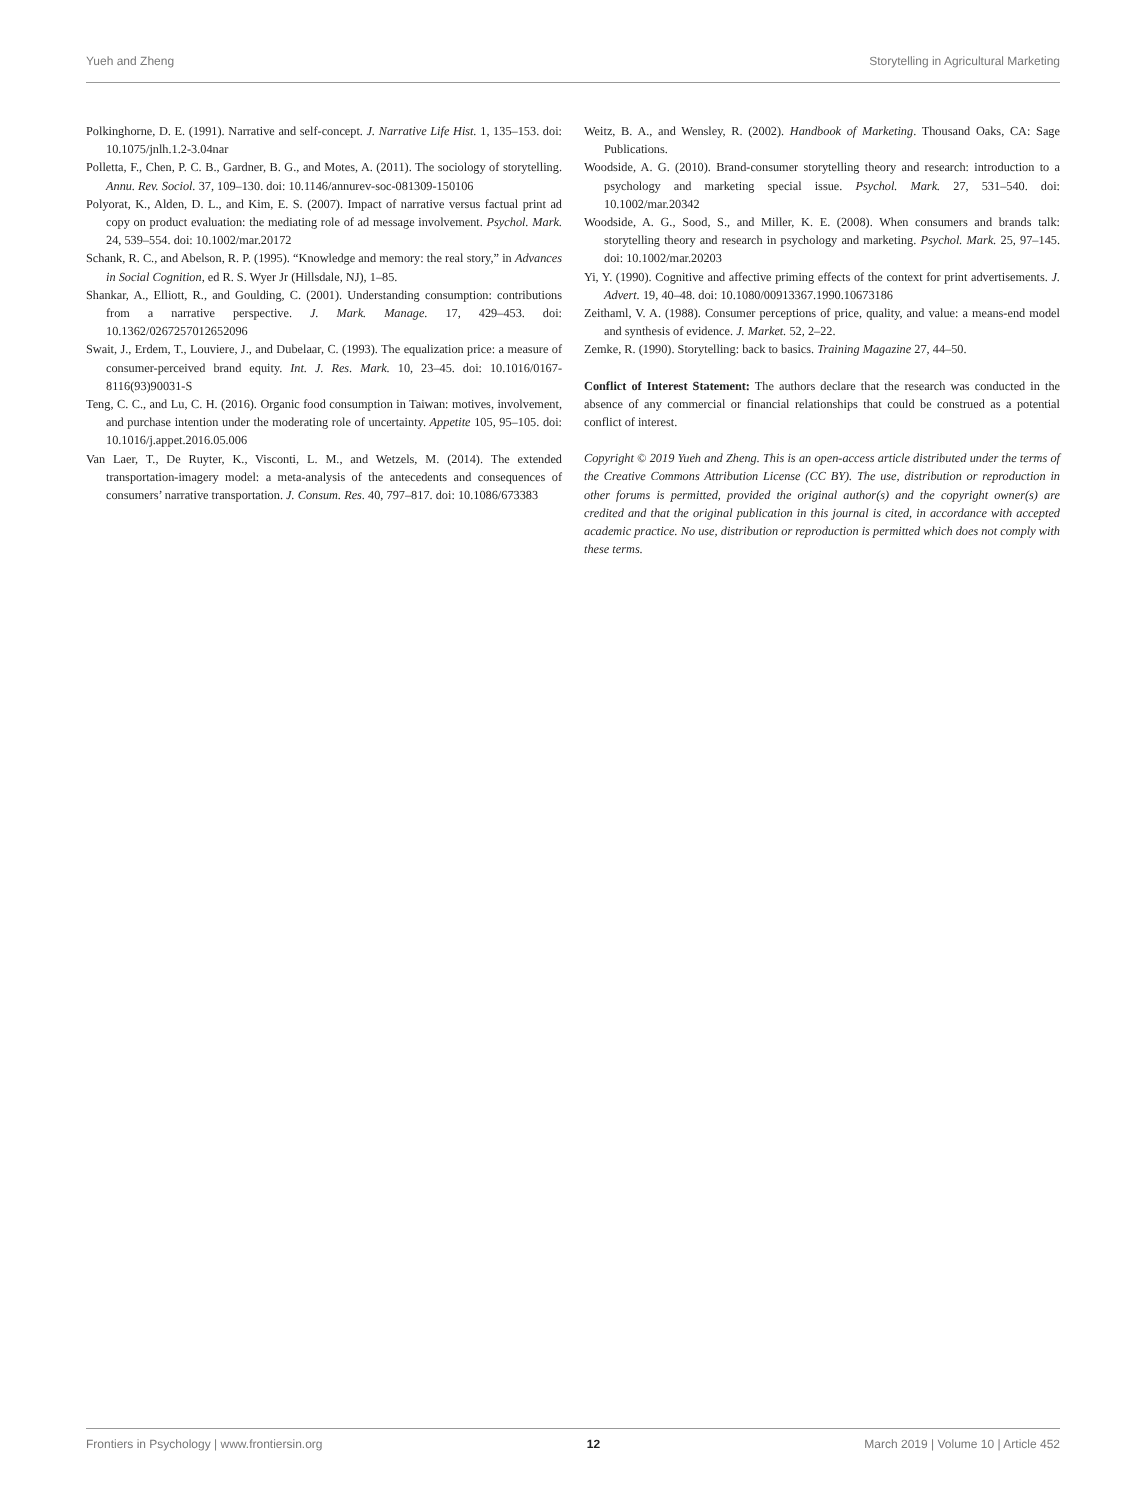Yueh and Zheng Storytelling in Agricultural Marketing
Polkinghorne, D. E. (1991). Narrative and self-concept. J. Narrative Life Hist. 1, 135–153. doi: 10.1075/jnlh.1.2-3.04nar
Polletta, F., Chen, P. C. B., Gardner, B. G., and Motes, A. (2011). The sociology of storytelling. Annu. Rev. Sociol. 37, 109–130. doi: 10.1146/annurev-soc-081309-150106
Polyorat, K., Alden, D. L., and Kim, E. S. (2007). Impact of narrative versus factual print ad copy on product evaluation: the mediating role of ad message involvement. Psychol. Mark. 24, 539–554. doi: 10.1002/mar.20172
Schank, R. C., and Abelson, R. P. (1995). “Knowledge and memory: the real story,” in Advances in Social Cognition, ed R. S. Wyer Jr (Hillsdale, NJ), 1–85.
Shankar, A., Elliott, R., and Goulding, C. (2001). Understanding consumption: contributions from a narrative perspective. J. Mark. Manage. 17, 429–453. doi: 10.1362/0267257012652096
Swait, J., Erdem, T., Louviere, J., and Dubelaar, C. (1993). The equalization price: a measure of consumer-perceived brand equity. Int. J. Res. Mark. 10, 23–45. doi: 10.1016/0167-8116(93)90031-S
Teng, C. C., and Lu, C. H. (2016). Organic food consumption in Taiwan: motives, involvement, and purchase intention under the moderating role of uncertainty. Appetite 105, 95–105. doi: 10.1016/j.appet.2016.05.006
Van Laer, T., De Ruyter, K., Visconti, L. M., and Wetzels, M. (2014). The extended transportation-imagery model: a meta-analysis of the antecedents and consequences of consumers’ narrative transportation. J. Consum. Res. 40, 797–817. doi: 10.1086/673383
Weitz, B. A., and Wensley, R. (2002). Handbook of Marketing. Thousand Oaks, CA: Sage Publications.
Woodside, A. G. (2010). Brand-consumer storytelling theory and research: introduction to a psychology and marketing special issue. Psychol. Mark. 27, 531–540. doi: 10.1002/mar.20342
Woodside, A. G., Sood, S., and Miller, K. E. (2008). When consumers and brands talk: storytelling theory and research in psychology and marketing. Psychol. Mark. 25, 97–145. doi: 10.1002/mar.20203
Yi, Y. (1990). Cognitive and affective priming effects of the context for print advertisements. J. Advert. 19, 40–48. doi: 10.1080/00913367.1990.10673186
Zeithaml, V. A. (1988). Consumer perceptions of price, quality, and value: a means-end model and synthesis of evidence. J. Market. 52, 2–22.
Zemke, R. (1990). Storytelling: back to basics. Training Magazine 27, 44–50.
Conflict of Interest Statement: The authors declare that the research was conducted in the absence of any commercial or financial relationships that could be construed as a potential conflict of interest.
Copyright © 2019 Yueh and Zheng. This is an open-access article distributed under the terms of the Creative Commons Attribution License (CC BY). The use, distribution or reproduction in other forums is permitted, provided the original author(s) and the copyright owner(s) are credited and that the original publication in this journal is cited, in accordance with accepted academic practice. No use, distribution or reproduction is permitted which does not comply with these terms.
Frontiers in Psychology | www.frontiersin.org 12 March 2019 | Volume 10 | Article 452